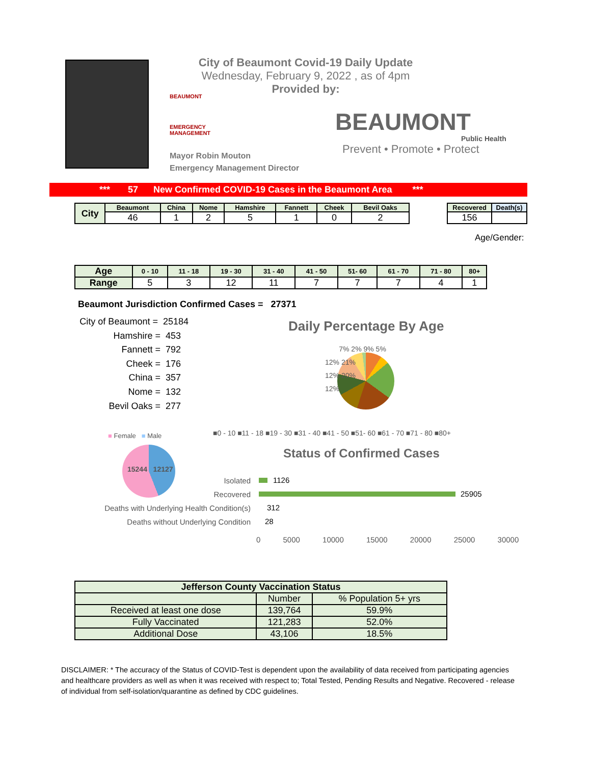City of Beaumont Covid-19 Daily Update
Wednesday, February 9, 2022 , as of 4pm
Provided by:
BEAUMONT
EMERGENCY MANAGEMENT
Mayor Robin Mouton
Emergency Management Director
BEAUMONT
Public Health
Prevent • Promote • Protect
*** 57 New Confirmed COVID-19 Cases in the Beaumont Area ***
| City | Beaumont | China | Nome | Hamshire | Fannett | Cheek | Bevil Oaks |
| --- | --- | --- | --- | --- | --- | --- | --- |
| | 46 | 1 | 2 | 5 | 1 | 0 | 2 |
| Recovered | Death(s) |
| --- | --- |
| 156 | |
Age/Gender:
| Age | 0 - 10 | 11 - 18 | 19 - 30 | 31 - 40 | 41 - 50 | 51- 60 | 61 - 70 | 71 - 80 | 80+ |
| --- | --- | --- | --- | --- | --- | --- | --- | --- | --- |
| Range | 5 | 3 | 12 | 11 | 7 | 7 | 7 | 4 | 1 |
Beaumont Jurisdiction Confirmed Cases = 27371
City of Beaumont = 25184
Hamshire = 453
Fannett = 792
Cheek = 176
China = 357
Nome = 132
Bevil Oaks = 277
Daily Percentage By Age
7% 2% 9% 5%
12% 21%
12% 20%
12%
■0 - 10 ■11 - 18 ■19 - 30 ■31 - 40 ■41 - 50 ■51- 60 ■61 - 70 ■71 - 80 ■80+
■ Female ■ Male
15244 12127
Status of Confirmed Cases
Isolated
Recovered
Deaths with Underlying Health Condition(s)
Deaths without Underlying Condition
1126
25905
312
28
0 5000 10000 15000 20000 25000 30000
| Jefferson County Vaccination Status | | |
| --- | --- | --- |
| | Number | % Population 5+ yrs |
| Received at least one dose | 139,764 | 59.9% |
| Fully Vaccinated | 121,283 | 52.0% |
| Additional Dose | 43,106 | 18.5% |
DISCLAIMER: * The accuracy of the Status of COVID-Test is dependent upon the availability of data received from participating agencies and healthcare providers as well as when it was received with respect to; Total Tested, Pending Results and Negative. Recovered - release of individual from self-isolation/quarantine as defined by CDC guidelines.